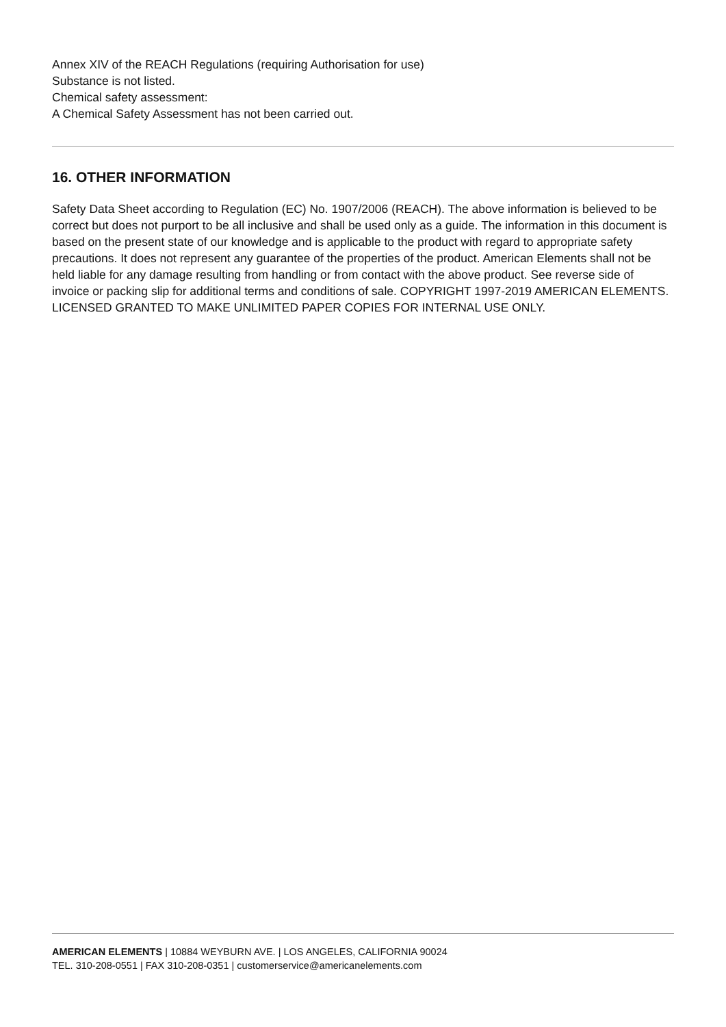Annex XIV of the REACH Regulations (requiring Authorisation for use)
Substance is not listed.
Chemical safety assessment:
A Chemical Safety Assessment has not been carried out.
16. OTHER INFORMATION
Safety Data Sheet according to Regulation (EC) No. 1907/2006 (REACH). The above information is believed to be correct but does not purport to be all inclusive and shall be used only as a guide. The information in this document is based on the present state of our knowledge and is applicable to the product with regard to appropriate safety precautions. It does not represent any guarantee of the properties of the product. American Elements shall not be held liable for any damage resulting from handling or from contact with the above product. See reverse side of invoice or packing slip for additional terms and conditions of sale. COPYRIGHT 1997-2019 AMERICAN ELEMENTS. LICENSED GRANTED TO MAKE UNLIMITED PAPER COPIES FOR INTERNAL USE ONLY.
AMERICAN ELEMENTS | 10884 WEYBURN AVE. | LOS ANGELES, CALIFORNIA 90024
TEL. 310-208-0551 | FAX 310-208-0351 | customerservice@americanelements.com